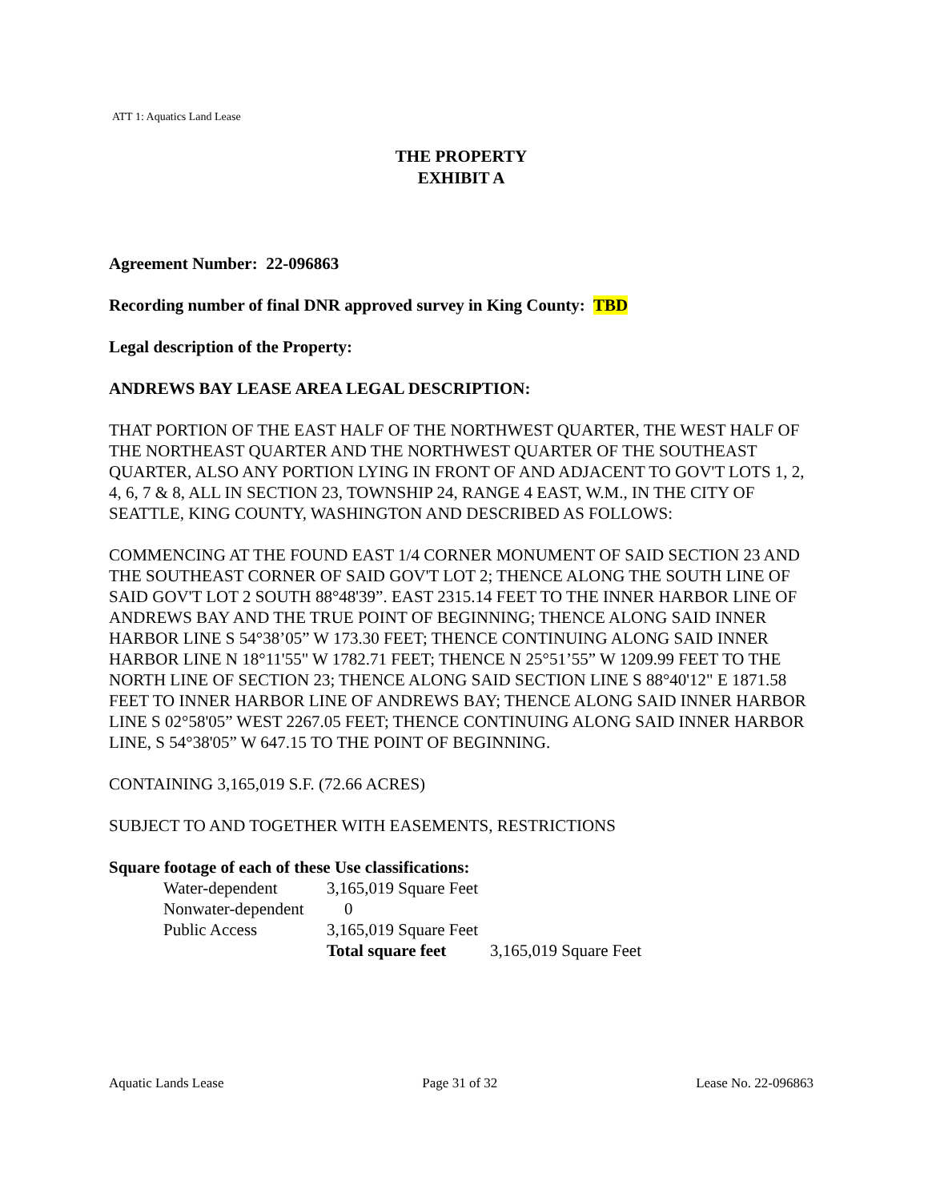ATT 1: Aquatics Land Lease
THE PROPERTY
EXHIBIT A
Agreement Number: 22-096863
Recording number of final DNR approved survey in King County: TBD
Legal description of the Property:
ANDREWS BAY LEASE AREA LEGAL DESCRIPTION:
THAT PORTION OF THE EAST HALF OF THE NORTHWEST QUARTER, THE WEST HALF OF THE NORTHEAST QUARTER AND THE NORTHWEST QUARTER OF THE SOUTHEAST QUARTER, ALSO ANY PORTION LYING IN FRONT OF AND ADJACENT TO GOV'T LOTS 1, 2, 4, 6, 7 & 8, ALL IN SECTION 23, TOWNSHIP 24, RANGE 4 EAST, W.M., IN THE CITY OF SEATTLE, KING COUNTY, WASHINGTON AND DESCRIBED AS FOLLOWS:
COMMENCING AT THE FOUND EAST 1/4 CORNER MONUMENT OF SAID SECTION 23 AND THE SOUTHEAST CORNER OF SAID GOV'T LOT 2; THENCE ALONG THE SOUTH LINE OF SAID GOV'T LOT 2 SOUTH 88°48'39”. EAST 2315.14 FEET TO THE INNER HARBOR LINE OF ANDREWS BAY AND THE TRUE POINT OF BEGINNING; THENCE ALONG SAID INNER HARBOR LINE S 54°38’05” W 173.30 FEET; THENCE CONTINUING ALONG SAID INNER HARBOR LINE N 18°11'55" W 1782.71 FEET; THENCE N 25°51’55” W 1209.99 FEET TO THE NORTH LINE OF SECTION 23; THENCE ALONG SAID SECTION LINE S 88°40'12" E 1871.58 FEET TO INNER HARBOR LINE OF ANDREWS BAY; THENCE ALONG SAID INNER HARBOR LINE S 02°58'05” WEST 2267.05 FEET; THENCE CONTINUING ALONG SAID INNER HARBOR LINE, S 54°38'05” W 647.15 TO THE POINT OF BEGINNING.
CONTAINING 3,165,019 S.F. (72.66 ACRES)
SUBJECT TO AND TOGETHER WITH EASEMENTS, RESTRICTIONS
Square footage of each of these Use classifications:
Water-dependent 3,165,019 Square Feet
Nonwater-dependent 0
Public Access 3,165,019 Square Feet
Total square feet 3,165,019 Square Feet
Aquatic Lands Lease Page 31 of 32 Lease No. 22-096863